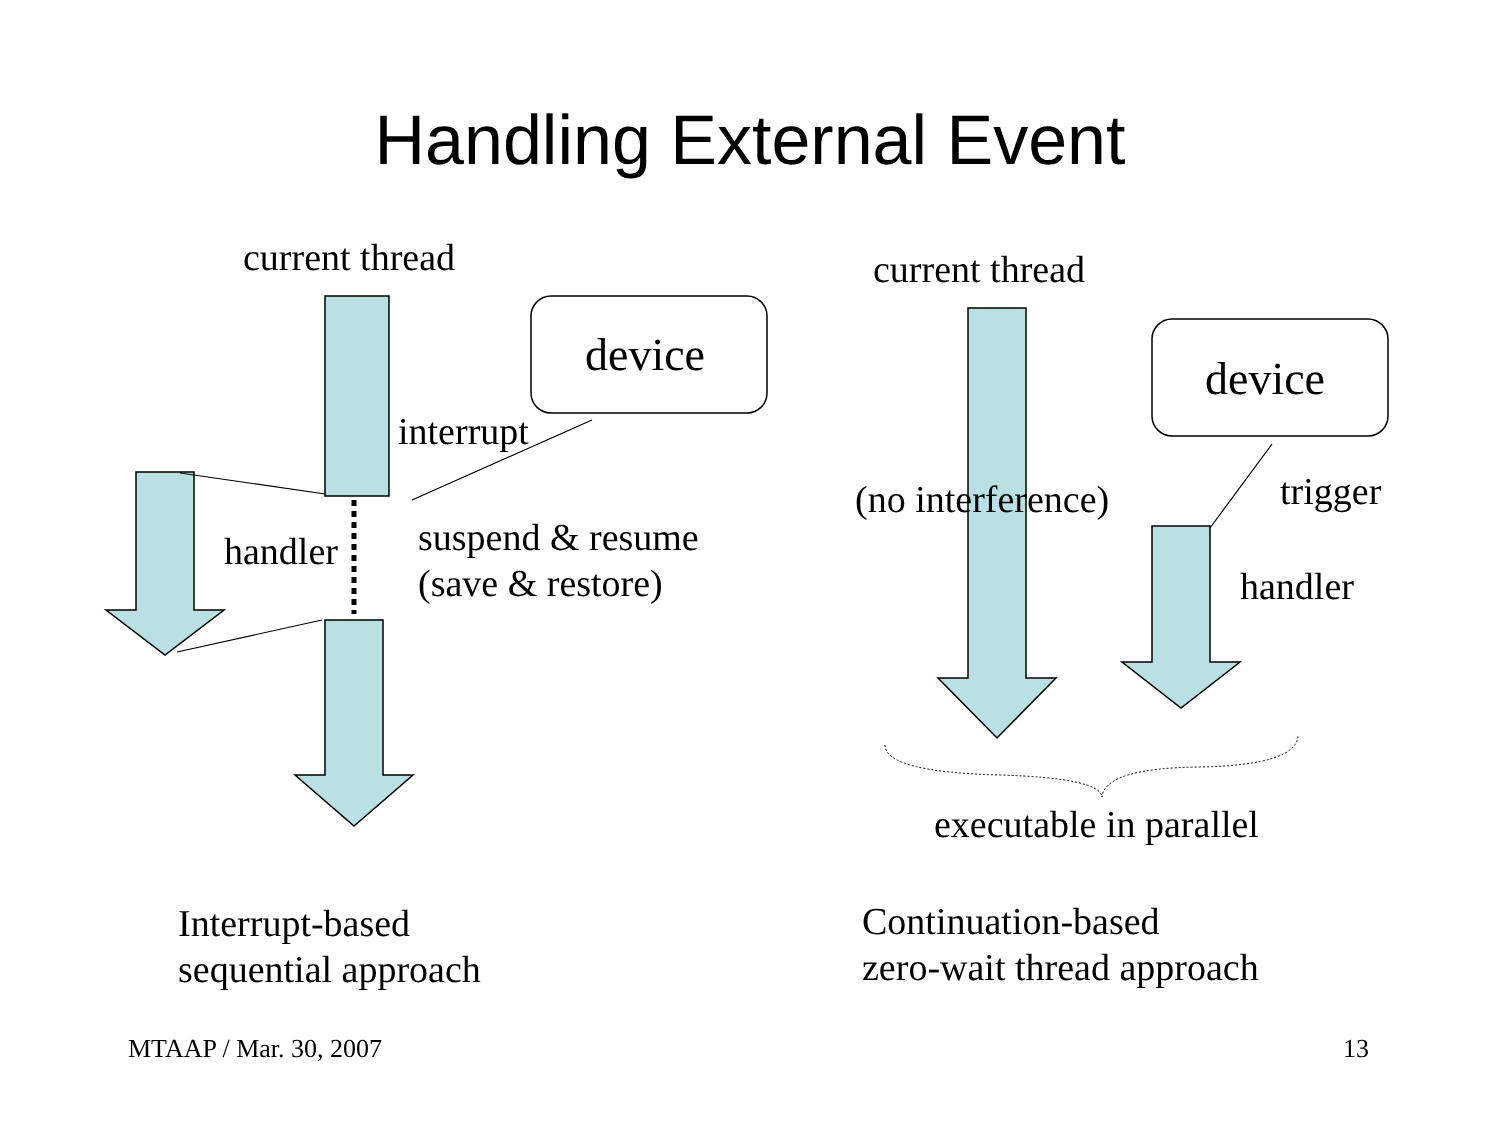Handling External Event
current thread
device
interrupt
handler
suspend & resume
(save & restore)
current thread
device
(no interference) trigger
handler
executable in parallel
Interrupt-based
sequential approach
Continuation-based
zero-wait thread approach
MTAAP / Mar. 30, 2007 13